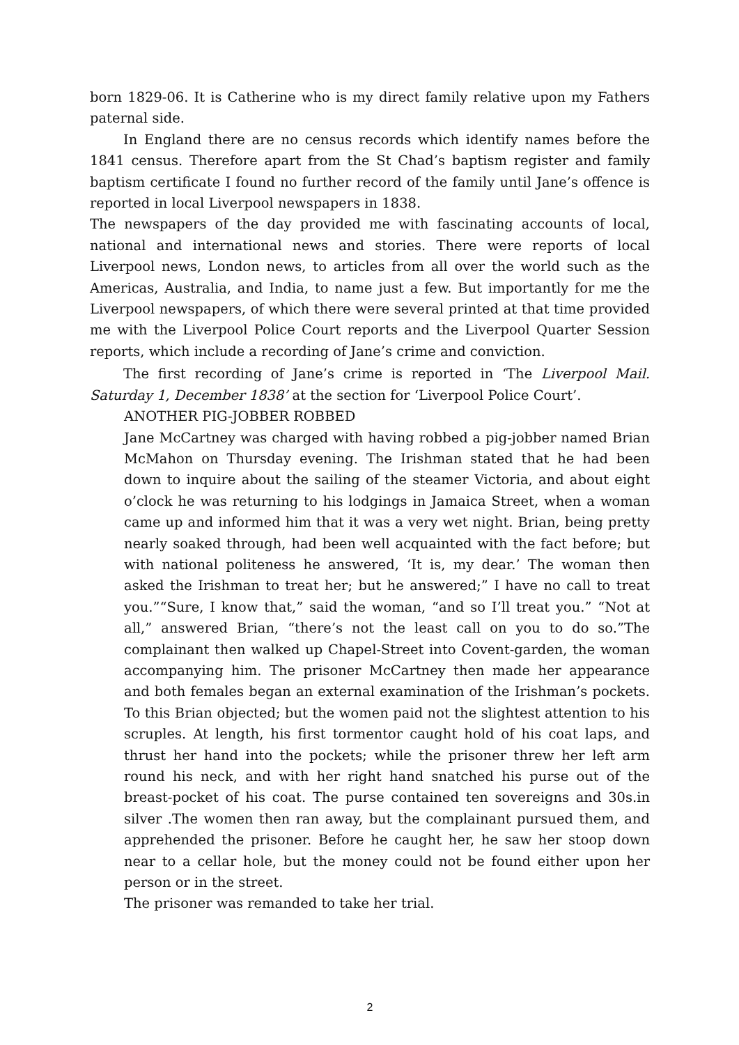born 1829-06. It is Catherine who is my direct family relative upon my Fathers paternal side.
In England there are no census records which identify names before the 1841 census. Therefore apart from the St Chad’s baptism register and family baptism certificate I found no further record of the family until Jane’s offence is reported in local Liverpool newspapers in 1838.
The newspapers of the day provided me with fascinating accounts of local, national and international news and stories. There were reports of local Liverpool news, London news, to articles from all over the world such as the Americas, Australia, and India, to name just a few. But importantly for me the Liverpool newspapers, of which there were several printed at that time provided me with the Liverpool Police Court reports and the Liverpool Quarter Session reports, which include a recording of Jane’s crime and conviction.
The first recording of Jane’s crime is reported in ‘The Liverpool Mail. Saturday 1, December 1838’ at the section for ‘Liverpool Police Court’.
ANOTHER PIG-JOBBER ROBBED
Jane McCartney was charged with having robbed a pig-jobber named Brian McMahon on Thursday evening. The Irishman stated that he had been down to inquire about the sailing of the steamer Victoria, and about eight o’clock he was returning to his lodgings in Jamaica Street, when a woman came up and informed him that it was a very wet night. Brian, being pretty nearly soaked through, had been well acquainted with the fact before; but with national politeness he answered, ‘It is, my dear.’ The woman then asked the Irishman to treat her; but he answered;” I have no call to treat you.”“Sure, I know that,” said the woman, “and so I’ll treat you.” “Not at all,” answered Brian, “there’s not the least call on you to do so.”The complainant then walked up Chapel-Street into Covent-garden, the woman accompanying him. The prisoner McCartney then made her appearance and both females began an external examination of the Irishman’s pockets. To this Brian objected; but the women paid not the slightest attention to his scruples. At length, his first tormentor caught hold of his coat laps, and thrust her hand into the pockets; while the prisoner threw her left arm round his neck, and with her right hand snatched his purse out of the breast-pocket of his coat. The purse contained ten sovereigns and 30s.in silver .The women then ran away, but the complainant pursued them, and apprehended the prisoner. Before he caught her, he saw her stoop down near to a cellar hole, but the money could not be found either upon her person or in the street.
The prisoner was remanded to take her trial.
2